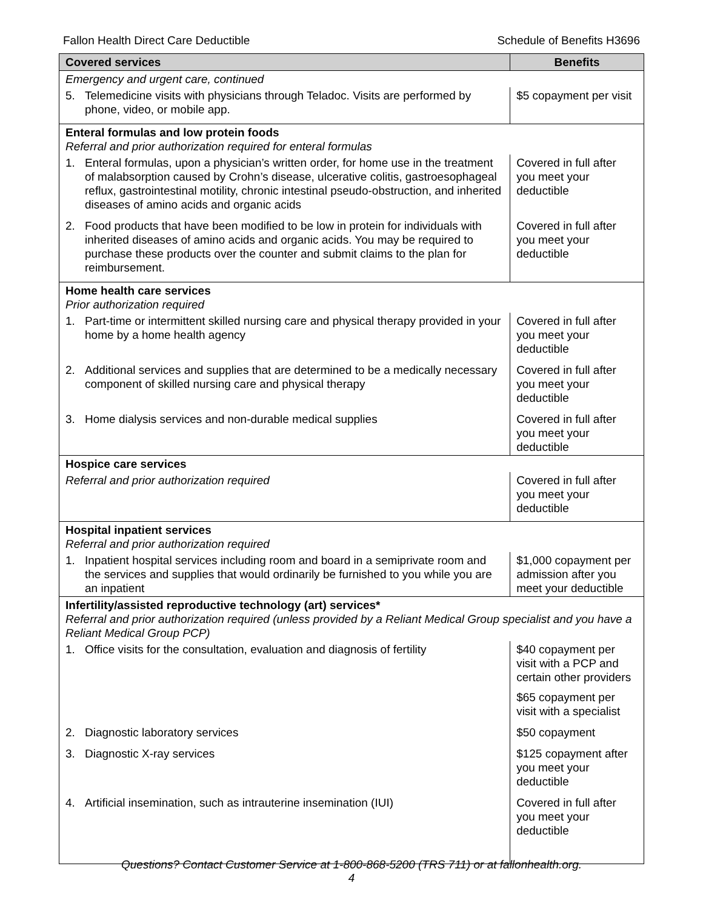Fallon Health Direct Care Deductible Schedule of Benefits H3696
| Covered services | Benefits |
| --- | --- |
| Emergency and urgent care, continued | |
| 5. Telemedicine visits with physicians through Teladoc. Visits are performed by phone, video, or mobile app. | $5 copayment per visit |
| Enteral formulas and low protein foods Referral and prior authorization required for enteral formulas | |
| 1. Enteral formulas, upon a physician’s written order, for home use in the treatment of malabsorption caused by Crohn’s disease, ulcerative colitis, gastroesophageal reflux, gastrointestinal motility, chronic intestinal pseudo-obstruction, and inherited diseases of amino acids and organic acids | Covered in full after you meet your deductible |
| 2. Food products that have been modified to be low in protein for individuals with inherited diseases of amino acids and organic acids. You may be required to purchase these products over the counter and submit claims to the plan for reimbursement. | Covered in full after you meet your deductible |
| Home health care services Prior authorization required | |
| 1. Part-time or intermittent skilled nursing care and physical therapy provided in your home by a home health agency | Covered in full after you meet your deductible |
| 2. Additional services and supplies that are determined to be a medically necessary component of skilled nursing care and physical therapy | Covered in full after you meet your deductible |
| 3. Home dialysis services and non-durable medical supplies | Covered in full after you meet your deductible |
| Hospice care services | |
| Referral and prior authorization required | Covered in full after you meet your deductible |
| Hospital inpatient services Referral and prior authorization required | |
| 1. Inpatient hospital services including room and board in a semiprivate room and the services and supplies that would ordinarily be furnished to you while you are an inpatient | $1,000 copayment per admission after you meet your deductible |
| Infertility/assisted reproductive technology (art) services* Referral and prior authorization required (unless provided by a Reliant Medical Group specialist and you have a Reliant Medical Group PCP) | |
| 1. Office visits for the consultation, evaluation and diagnosis of fertility | $40 copayment per visit with a PCP and certain other providers $65 copayment per visit with a specialist |
| 2. Diagnostic laboratory services | $50 copayment |
| 3. Diagnostic X-ray services | $125 copayment after you meet your deductible |
| 4. Artificial insemination, such as intrauterine insemination (IUI) | Covered in full after you meet your deductible |
Questions? Contact Customer Service at 1-800-868-5200 (TRS 711) or at fallonhealth.org.
4